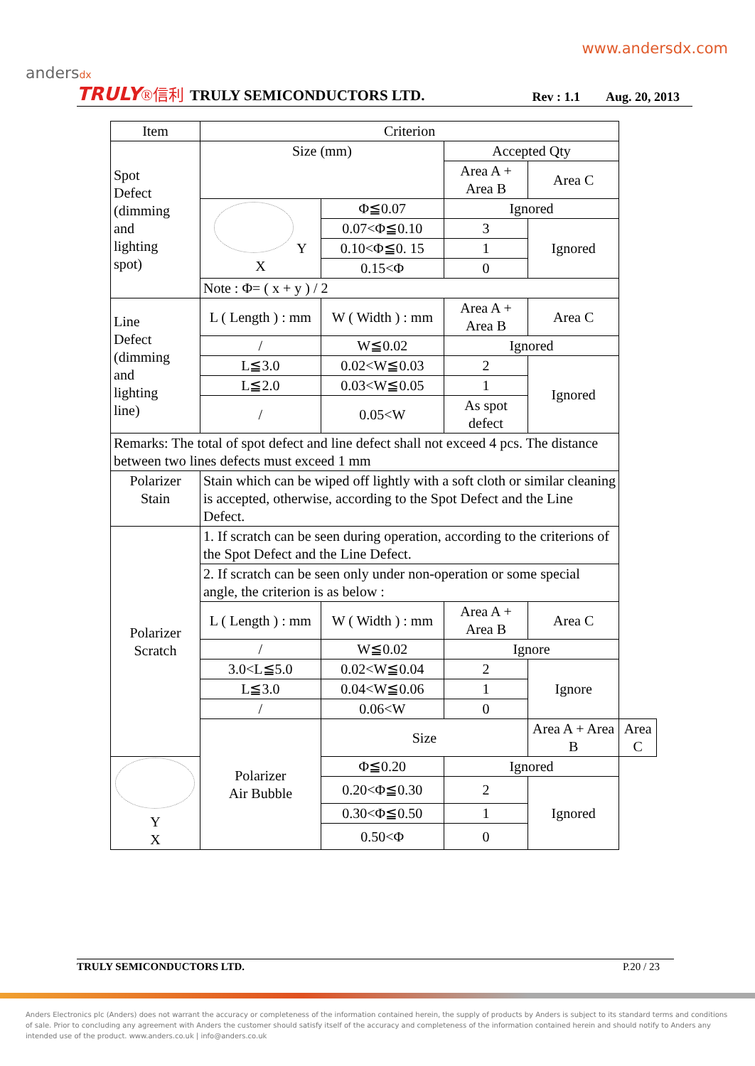www.andersdx.com
andersdx
TRULY ®信利 TRULY SEMICONDUCTORS LTD. Rev : 1.1 Aug. 20, 2013
| Item | Criterion | | | | |
| --- | --- | --- | --- | --- | --- |
| Spot Defect (dimming and lighting spot) | Size (mm) | | Accepted Qty | | |
| | | | Area A + Area B | Area C | |
| | Y X | Φ≦0.07 | Ignored | | |
| | | 0.07<Φ≦0.10 | 3 | Ignored | |
| | | 0.10<Φ≦0. 15 | 1 | | |
| | | 0.15<Φ | 0 | | |
| | Note : Φ= ( x + y ) / 2 | | | | |
| Line Defect (dimming and lighting line) | L ( Length ) : mm | W ( Width ) : mm | Area A + Area B | Area C | |
| | / | W≦0.02 | Ignored | | |
| | L≦3.0 | 0.02<W≦0.03 | 2 | Ignored | |
| | L≦2.0 | 0.03<W≦0.05 | 1 | | |
| | / | 0.05<W | As spot defect | | |
| Remarks: The total of spot defect and line defect shall not exceed 4 pcs. The distance between two lines defects must exceed 1 mm | | | | | |
| Polarizer Stain | Stain which can be wiped off lightly with a soft cloth or similar cleaning is accepted, otherwise, according to the Spot Defect and the Line Defect. | | | | |
| Polarizer Scratch | 1. If scratch can be seen during operation, according to the criterions of the Spot Defect and the Line Defect. | | | | |
| | 2. If scratch can be seen only under non-operation or some special angle, the criterion is as below : | | | | |
| | L ( Length ) : mm | W ( Width ) : mm | Area A + Area B | Area C | |
| | / | W≦0.02 | Ignore | | |
| | 3.0<L≦5.0 | 0.02<W≦0.04 | 2 | Ignore | |
| | L≦3.0 | 0.04<W≦0.06 | 1 | | |
| | / | 0.06<W | 0 | | |
| | Polarizer Air Bubble | Size | | Area A + Area B | Area C |
| Y X | | Φ≦0.20 | Ignored | | |
| | | 0.20<Φ≦0.30 | 2 | Ignored | |
| | | 0.30<Φ≦0.50 | 1 | | |
| | | 0.50<Φ | 0 | | |
TRULY SEMICONDUCTORS LTD. P.20 / 23
Anders Electronics plc (Anders) does not warrant the accuracy or completeness of the information contained herein, the supply of products by Anders is subject to its standard terms and conditions of sale. Prior to concluding any agreement with Anders the customer should satisfy itself of the accuracy and completeness of the information contained herein and should notify to Anders any intended use of the product. www.anders.co.uk | info@anders.co.uk